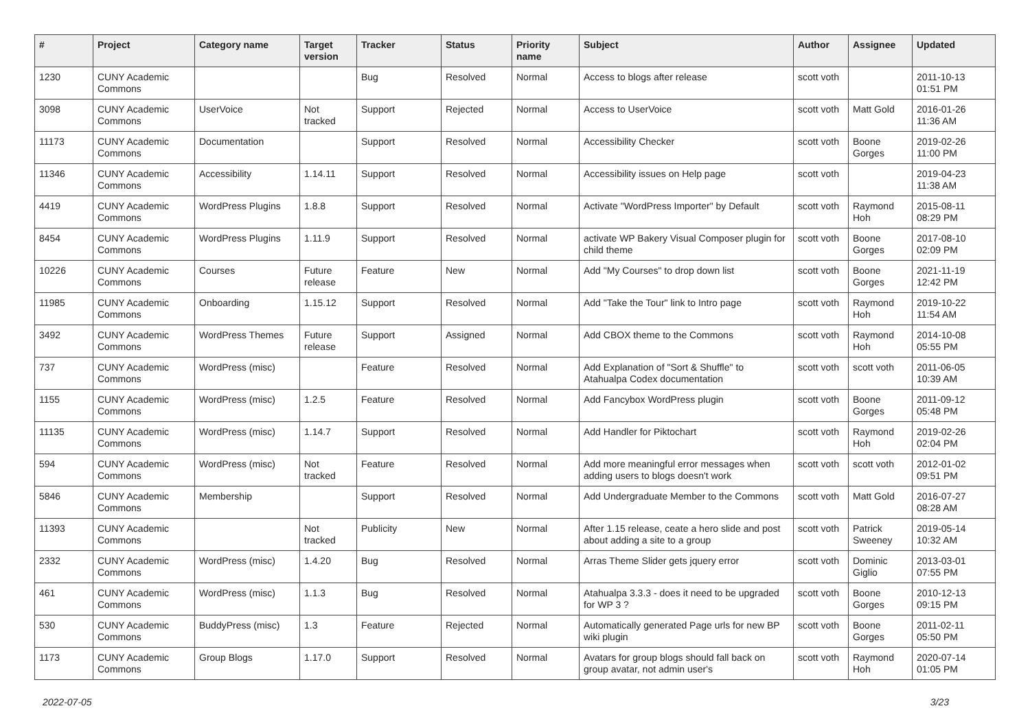| # | Project | Category name | Target version | Tracker | Status | Priority name | Subject | Author | Assignee | Updated |
| --- | --- | --- | --- | --- | --- | --- | --- | --- | --- | --- |
| 1230 | CUNY Academic Commons | | | Bug | Resolved | Normal | Access to blogs after release | scott voth | | 2011-10-13 01:51 PM |
| 3098 | CUNY Academic Commons | UserVoice | Not tracked | Support | Rejected | Normal | Access to UserVoice | scott voth | Matt Gold | 2016-01-26 11:36 AM |
| 11173 | CUNY Academic Commons | Documentation | | Support | Resolved | Normal | Accessibility Checker | scott voth | Boone Gorges | 2019-02-26 11:00 PM |
| 11346 | CUNY Academic Commons | Accessibility | 1.14.11 | Support | Resolved | Normal | Accessibility issues on Help page | scott voth | | 2019-04-23 11:38 AM |
| 4419 | CUNY Academic Commons | WordPress Plugins | 1.8.8 | Support | Resolved | Normal | Activate "WordPress Importer" by Default | scott voth | Raymond Hoh | 2015-08-11 08:29 PM |
| 8454 | CUNY Academic Commons | WordPress Plugins | 1.11.9 | Support | Resolved | Normal | activate WP Bakery Visual Composer plugin for child theme | scott voth | Boone Gorges | 2017-08-10 02:09 PM |
| 10226 | CUNY Academic Commons | Courses | Future release | Feature | New | Normal | Add "My Courses" to drop down list | scott voth | Boone Gorges | 2021-11-19 12:42 PM |
| 11985 | CUNY Academic Commons | Onboarding | 1.15.12 | Support | Resolved | Normal | Add "Take the Tour" link to Intro page | scott voth | Raymond Hoh | 2019-10-22 11:54 AM |
| 3492 | CUNY Academic Commons | WordPress Themes | Future release | Support | Assigned | Normal | Add CBOX theme to the Commons | scott voth | Raymond Hoh | 2014-10-08 05:55 PM |
| 737 | CUNY Academic Commons | WordPress (misc) | | Feature | Resolved | Normal | Add Explanation of "Sort & Shuffle" to Atahualpa Codex documentation | scott voth | scott voth | 2011-06-05 10:39 AM |
| 1155 | CUNY Academic Commons | WordPress (misc) | 1.2.5 | Feature | Resolved | Normal | Add Fancybox WordPress plugin | scott voth | Boone Gorges | 2011-09-12 05:48 PM |
| 11135 | CUNY Academic Commons | WordPress (misc) | 1.14.7 | Support | Resolved | Normal | Add Handler for Piktochart | scott voth | Raymond Hoh | 2019-02-26 02:04 PM |
| 594 | CUNY Academic Commons | WordPress (misc) | Not tracked | Feature | Resolved | Normal | Add more meaningful error messages when adding users to blogs doesn't work | scott voth | scott voth | 2012-01-02 09:51 PM |
| 5846 | CUNY Academic Commons | Membership | | Support | Resolved | Normal | Add Undergraduate Member to the Commons | scott voth | Matt Gold | 2016-07-27 08:28 AM |
| 11393 | CUNY Academic Commons | | Not tracked | Publicity | New | Normal | After 1.15 release, ceate a hero slide and post about adding a site to a group | scott voth | Patrick Sweeney | 2019-05-14 10:32 AM |
| 2332 | CUNY Academic Commons | WordPress (misc) | 1.4.20 | Bug | Resolved | Normal | Arras Theme Slider gets jquery error | scott voth | Dominic Giglio | 2013-03-01 07:55 PM |
| 461 | CUNY Academic Commons | WordPress (misc) | 1.1.3 | Bug | Resolved | Normal | Atahualpa 3.3.3 - does it need to be upgraded for WP 3 ? | scott voth | Boone Gorges | 2010-12-13 09:15 PM |
| 530 | CUNY Academic Commons | BuddyPress (misc) | 1.3 | Feature | Rejected | Normal | Automatically generated Page urls for new BP wiki plugin | scott voth | Boone Gorges | 2011-02-11 05:50 PM |
| 1173 | CUNY Academic Commons | Group Blogs | 1.17.0 | Support | Resolved | Normal | Avatars for group blogs should fall back on group avatar, not admin user's | scott voth | Raymond Hoh | 2020-07-14 01:05 PM |
2022-07-05 3/23